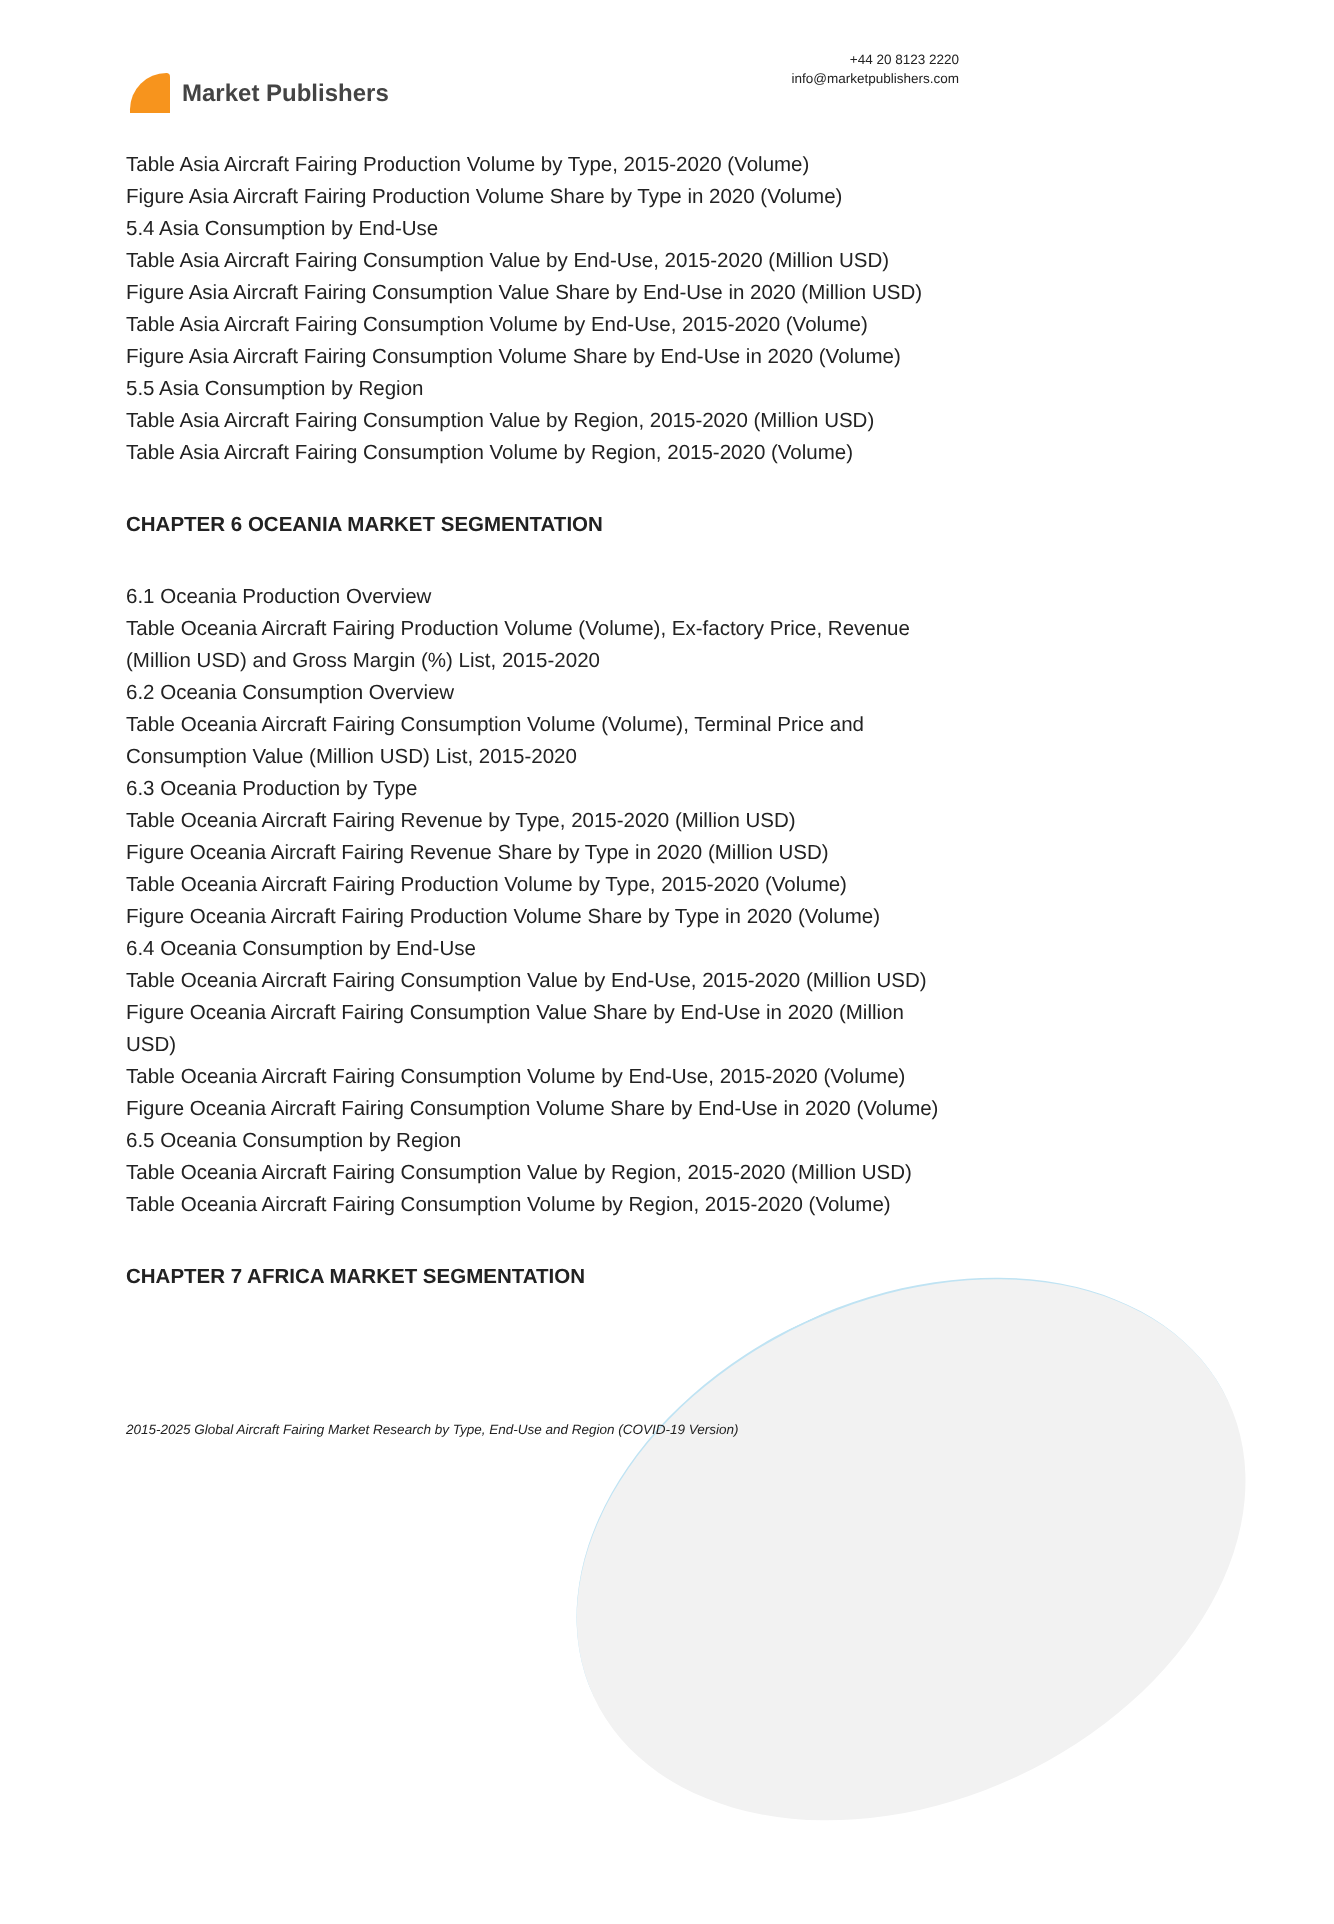Market Publishers
+44 20 8123 2220
info@marketpublishers.com
Table Asia Aircraft Fairing Production Volume by Type, 2015-2020 (Volume)
Figure Asia Aircraft Fairing Production Volume Share by Type in 2020 (Volume)
5.4 Asia Consumption by End-Use
Table Asia Aircraft Fairing Consumption Value by End-Use, 2015-2020 (Million USD)
Figure Asia Aircraft Fairing Consumption Value Share by End-Use in 2020 (Million USD)
Table Asia Aircraft Fairing Consumption Volume by End-Use, 2015-2020 (Volume)
Figure Asia Aircraft Fairing Consumption Volume Share by End-Use in 2020 (Volume)
5.5 Asia Consumption by Region
Table Asia Aircraft Fairing Consumption Value by Region, 2015-2020 (Million USD)
Table Asia Aircraft Fairing Consumption Volume by Region, 2015-2020 (Volume)
CHAPTER 6 OCEANIA MARKET SEGMENTATION
6.1 Oceania Production Overview
Table Oceania Aircraft Fairing Production Volume (Volume), Ex-factory Price, Revenue (Million USD) and Gross Margin (%) List, 2015-2020
6.2 Oceania Consumption Overview
Table Oceania Aircraft Fairing Consumption Volume (Volume), Terminal Price and Consumption Value (Million USD) List, 2015-2020
6.3 Oceania Production by Type
Table Oceania Aircraft Fairing Revenue by Type, 2015-2020 (Million USD)
Figure Oceania Aircraft Fairing Revenue Share by Type in 2020 (Million USD)
Table Oceania Aircraft Fairing Production Volume by Type, 2015-2020 (Volume)
Figure Oceania Aircraft Fairing Production Volume Share by Type in 2020 (Volume)
6.4 Oceania Consumption by End-Use
Table Oceania Aircraft Fairing Consumption Value by End-Use, 2015-2020 (Million USD)
Figure Oceania Aircraft Fairing Consumption Value Share by End-Use in 2020 (Million USD)
Table Oceania Aircraft Fairing Consumption Volume by End-Use, 2015-2020 (Volume)
Figure Oceania Aircraft Fairing Consumption Volume Share by End-Use in 2020 (Volume)
6.5 Oceania Consumption by Region
Table Oceania Aircraft Fairing Consumption Value by Region, 2015-2020 (Million USD)
Table Oceania Aircraft Fairing Consumption Volume by Region, 2015-2020 (Volume)
CHAPTER 7 AFRICA MARKET SEGMENTATION
2015-2025 Global Aircraft Fairing Market Research by Type, End-Use and Region (COVID-19 Version)